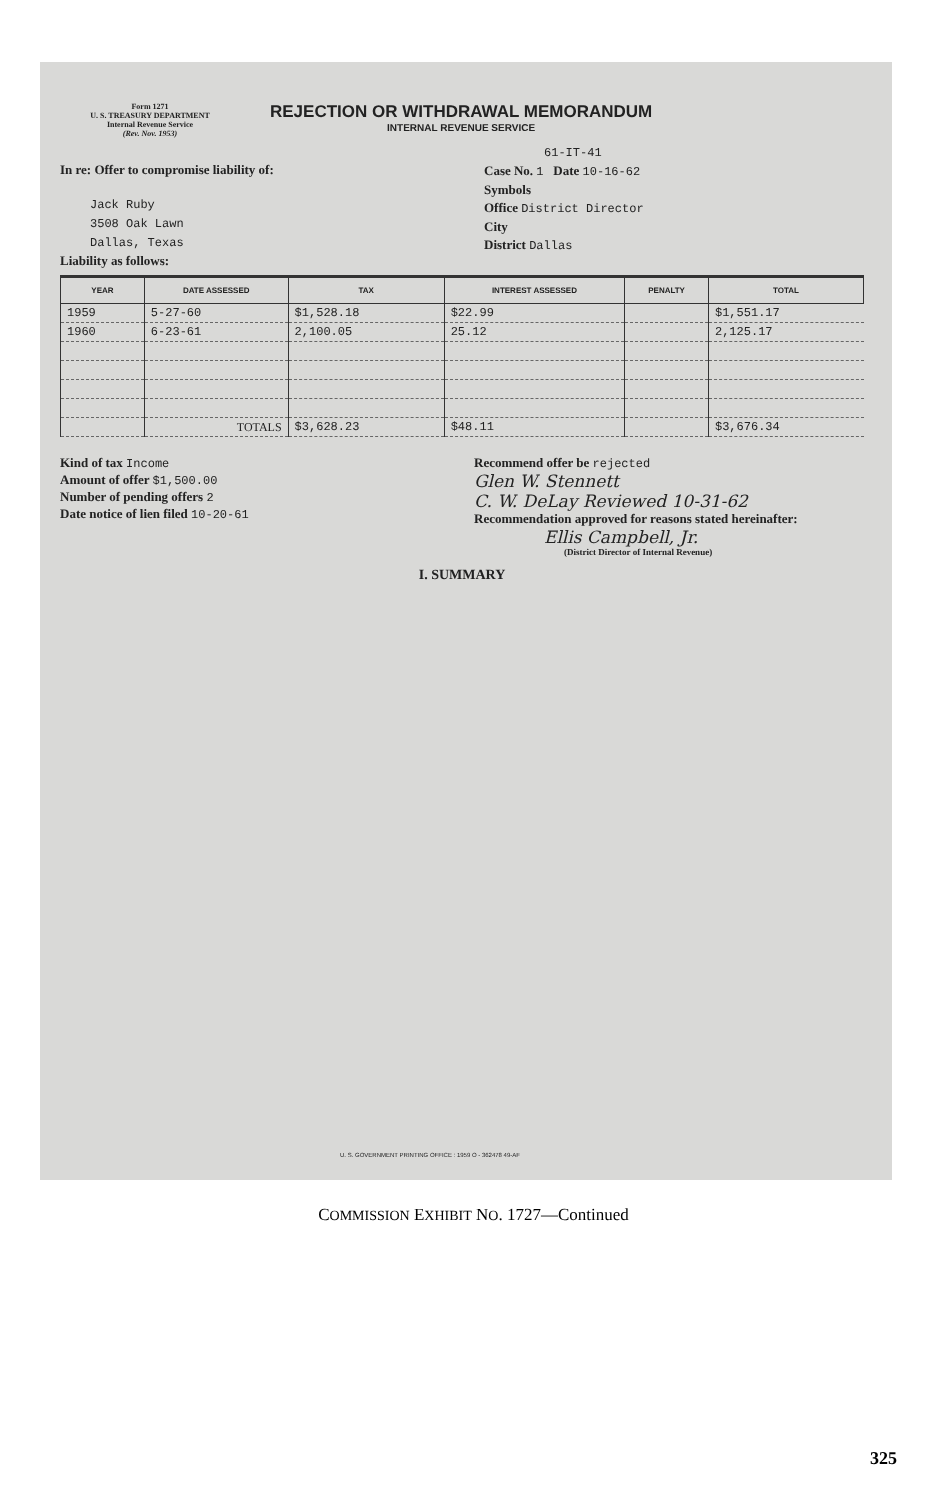Form 1271
U. S. TREASURY DEPARTMENT
Internal Revenue Service
(Rev. Nov. 1953)
REJECTION OR WITHDRAWAL MEMORANDUM
INTERNAL REVENUE SERVICE
In re: Offer to compromise liability of:
Jack Ruby
3508 Oak Lawn
Dallas, Texas
Liability as follows:
61-IT-41
Case No. 1 Date 10-16-62
Symbols
Office District Director
City
District Dallas
| YEAR | DATE ASSESSED | TAX | INTEREST ASSESSED | PENALTY | TOTAL |
| --- | --- | --- | --- | --- | --- |
| 1959 | 5-27-60 | $1,528.18 | $22.99 | | $1,551.17 |
| 1960 | 6-23-61 | 2,100.05 | 25.12 | | 2,125.17 |
| | TOTALS | $3,628.23 | $48.11 | | $3,676.34 |
Kind of tax Income
Amount of offer $1,500.00
Number of pending offers 2
Date notice of lien filed 10-20-61
Recommend offer be rejected
Glen W. Stennett
C. W. DeLay Reviewed 10-31-62
Recommendation approved for reasons stated hereinafter:
Ellis Campbell, Jr.
(District Director of Internal Revenue)
I. SUMMARY
U. S. GOVERNMENT PRINTING OFFICE : 1959 O - 362478 49-AF
COMMISSION EXHIBIT NO. 1727—Continued
325